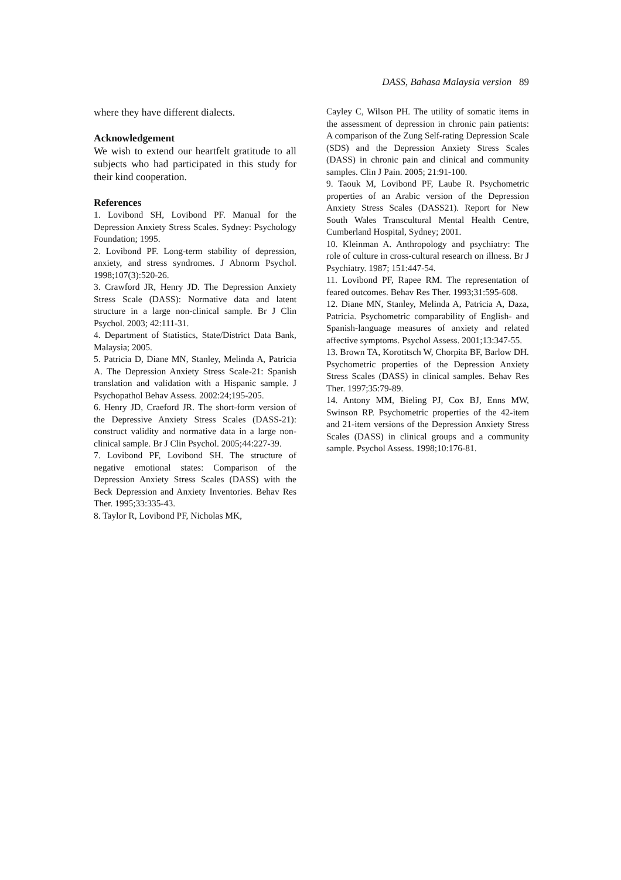DASS, Bahasa Malaysia version 89
where they have different dialects.
Acknowledgement
We wish to extend our heartfelt gratitude to all subjects who had participated in this study for their kind cooperation.
References
1. Lovibond SH, Lovibond PF. Manual for the Depression Anxiety Stress Scales. Sydney: Psychology Foundation; 1995.
2. Lovibond PF. Long-term stability of depression, anxiety, and stress syndromes. J Abnorm Psychol. 1998;107(3):520-26.
3. Crawford JR, Henry JD. The Depression Anxiety Stress Scale (DASS): Normative data and latent structure in a large non-clinical sample. Br J Clin Psychol. 2003; 42:111-31.
4. Department of Statistics, State/District Data Bank, Malaysia; 2005.
5. Patricia D, Diane MN, Stanley, Melinda A, Patricia A. The Depression Anxiety Stress Scale-21: Spanish translation and validation with a Hispanic sample. J Psychopathol Behav Assess. 2002:24;195-205.
6. Henry JD, Craeford JR. The short-form version of the Depressive Anxiety Stress Scales (DASS-21): construct validity and normative data in a large non-clinical sample. Br J Clin Psychol. 2005;44:227-39.
7. Lovibond PF, Lovibond SH. The structure of negative emotional states: Comparison of the Depression Anxiety Stress Scales (DASS) with the Beck Depression and Anxiety Inventories. Behav Res Ther. 1995;33:335-43.
8. Taylor R, Lovibond PF, Nicholas MK,
Cayley C, Wilson PH. The utility of somatic items in the assessment of depression in chronic pain patients: A comparison of the Zung Self-rating Depression Scale (SDS) and the Depression Anxiety Stress Scales (DASS) in chronic pain and clinical and community samples. Clin J Pain. 2005; 21:91-100.
9. Taouk M, Lovibond PF, Laube R. Psychometric properties of an Arabic version of the Depression Anxiety Stress Scales (DASS21). Report for New South Wales Transcultural Mental Health Centre, Cumberland Hospital, Sydney; 2001.
10. Kleinman A. Anthropology and psychiatry: The role of culture in cross-cultural research on illness. Br J Psychiatry. 1987; 151:447-54.
11. Lovibond PF, Rapee RM. The representation of feared outcomes. Behav Res Ther. 1993;31:595-608.
12. Diane MN, Stanley, Melinda A, Patricia A, Daza, Patricia. Psychometric comparability of English- and Spanish-language measures of anxiety and related affective symptoms. Psychol Assess. 2001;13:347-55.
13. Brown TA, Korotitsch W, Chorpita BF, Barlow DH. Psychometric properties of the Depression Anxiety Stress Scales (DASS) in clinical samples. Behav Res Ther. 1997;35:79-89.
14. Antony MM, Bieling PJ, Cox BJ, Enns MW, Swinson RP. Psychometric properties of the 42-item and 21-item versions of the Depression Anxiety Stress Scales (DASS) in clinical groups and a community sample. Psychol Assess. 1998;10:176-81.